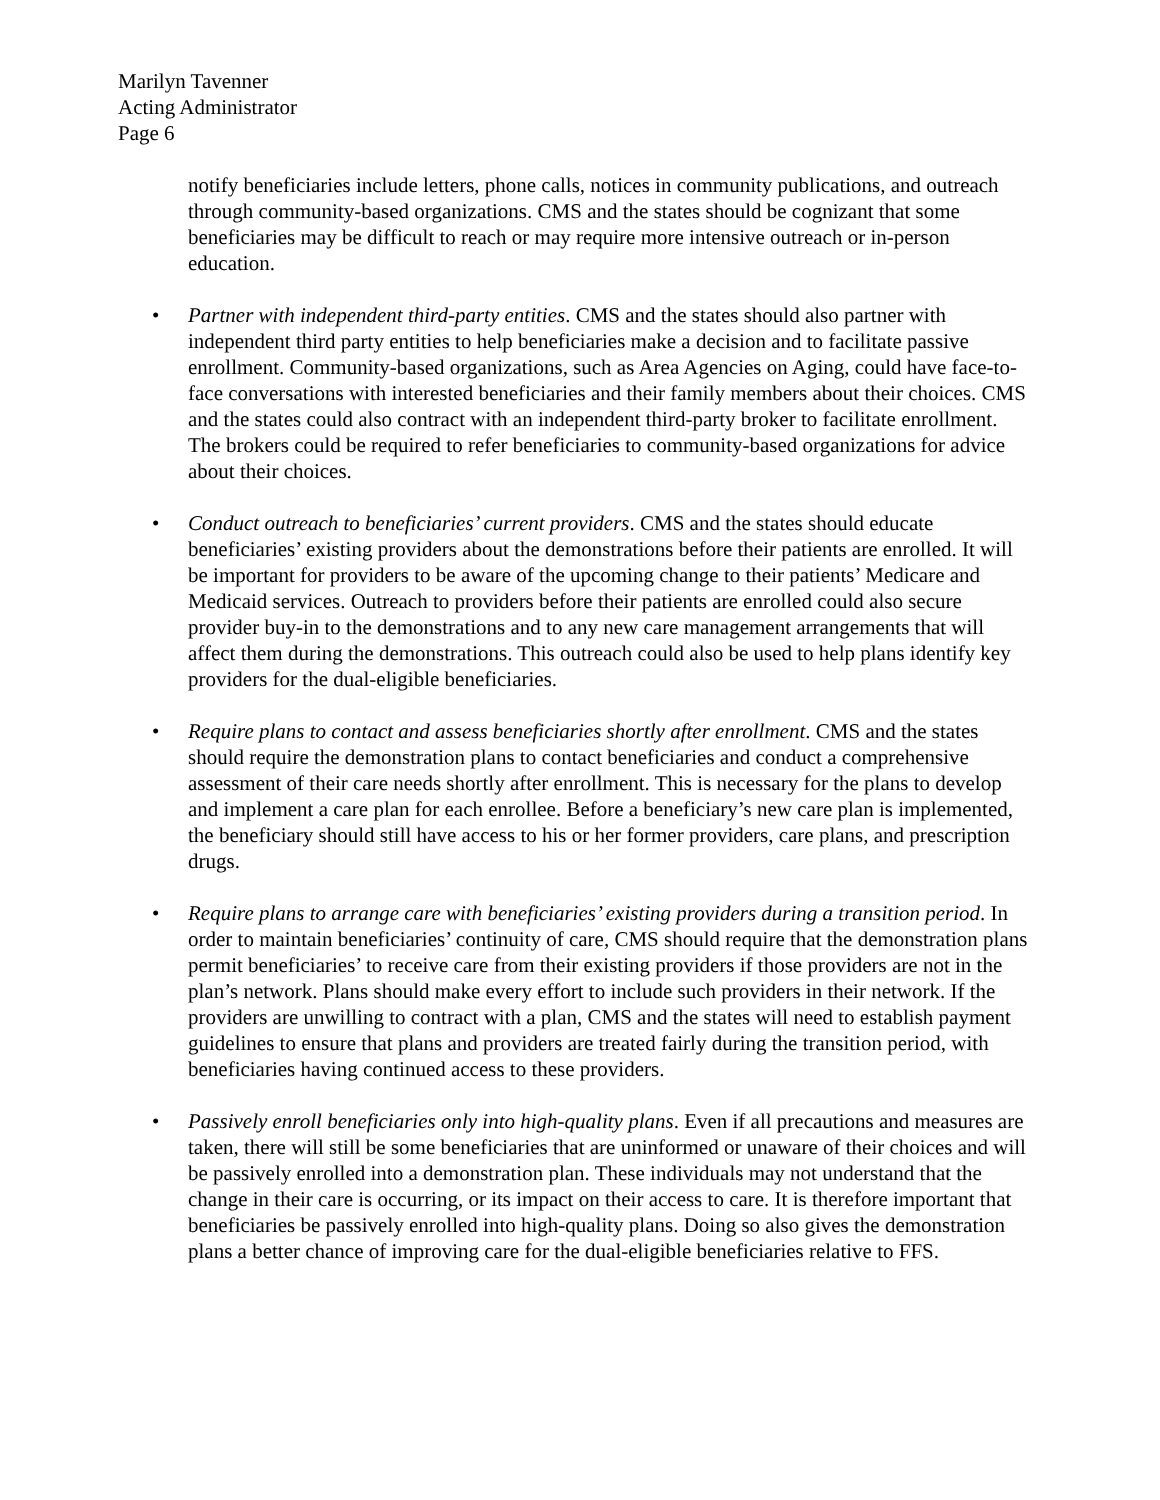Marilyn Tavenner
Acting Administrator
Page 6
notify beneficiaries include letters, phone calls, notices in community publications, and outreach through community-based organizations. CMS and the states should be cognizant that some beneficiaries may be difficult to reach or may require more intensive outreach or in-person education.
• Partner with independent third-party entities. CMS and the states should also partner with independent third party entities to help beneficiaries make a decision and to facilitate passive enrollment. Community-based organizations, such as Area Agencies on Aging, could have face-to-face conversations with interested beneficiaries and their family members about their choices. CMS and the states could also contract with an independent third-party broker to facilitate enrollment. The brokers could be required to refer beneficiaries to community-based organizations for advice about their choices.
• Conduct outreach to beneficiaries’ current providers. CMS and the states should educate beneficiaries’ existing providers about the demonstrations before their patients are enrolled. It will be important for providers to be aware of the upcoming change to their patients’ Medicare and Medicaid services. Outreach to providers before their patients are enrolled could also secure provider buy-in to the demonstrations and to any new care management arrangements that will affect them during the demonstrations. This outreach could also be used to help plans identify key providers for the dual-eligible beneficiaries.
• Require plans to contact and assess beneficiaries shortly after enrollment. CMS and the states should require the demonstration plans to contact beneficiaries and conduct a comprehensive assessment of their care needs shortly after enrollment. This is necessary for the plans to develop and implement a care plan for each enrollee. Before a beneficiary’s new care plan is implemented, the beneficiary should still have access to his or her former providers, care plans, and prescription drugs.
• Require plans to arrange care with beneficiaries’ existing providers during a transition period. In order to maintain beneficiaries’ continuity of care, CMS should require that the demonstration plans permit beneficiaries’ to receive care from their existing providers if those providers are not in the plan’s network. Plans should make every effort to include such providers in their network. If the providers are unwilling to contract with a plan, CMS and the states will need to establish payment guidelines to ensure that plans and providers are treated fairly during the transition period, with beneficiaries having continued access to these providers.
• Passively enroll beneficiaries only into high-quality plans. Even if all precautions and measures are taken, there will still be some beneficiaries that are uninformed or unaware of their choices and will be passively enrolled into a demonstration plan. These individuals may not understand that the change in their care is occurring, or its impact on their access to care. It is therefore important that beneficiaries be passively enrolled into high-quality plans. Doing so also gives the demonstration plans a better chance of improving care for the dual-eligible beneficiaries relative to FFS.